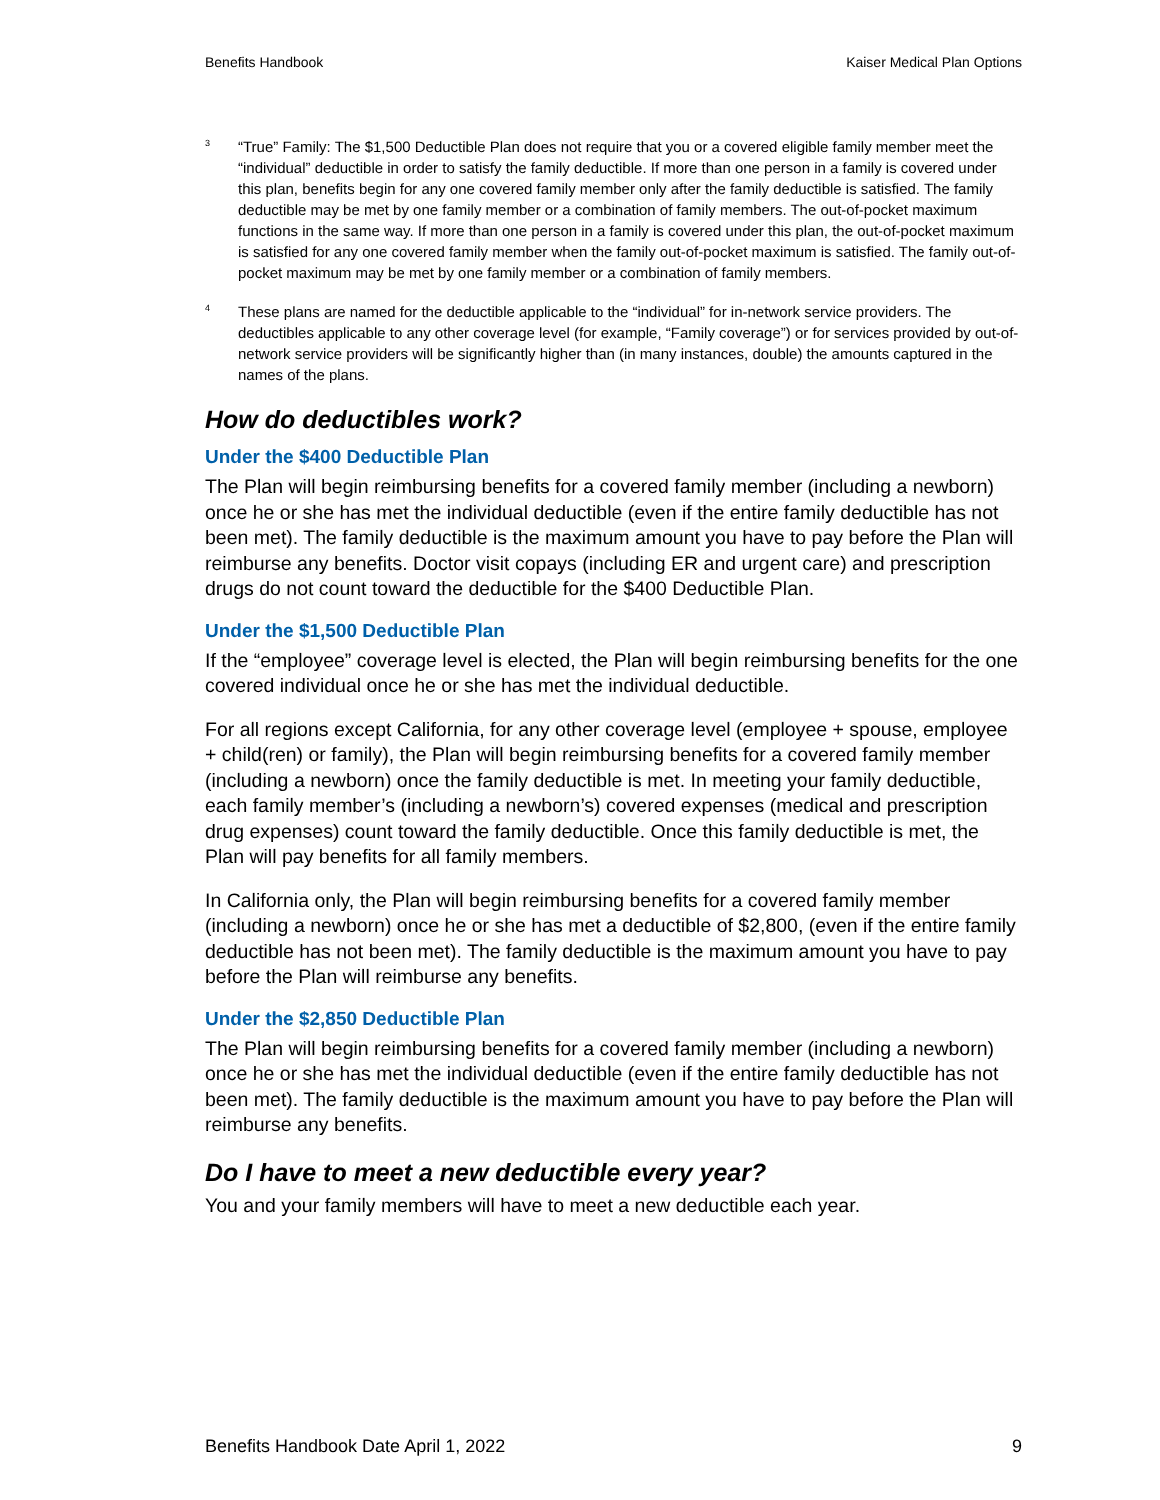Benefits Handbook Kaiser Medical Plan Options
3 “True” Family: The $1,500 Deductible Plan does not require that you or a covered eligible family member meet the “individual” deductible in order to satisfy the family deductible. If more than one person in a family is covered under this plan, benefits begin for any one covered family member only after the family deductible is satisfied. The family deductible may be met by one family member or a combination of family members. The out-of-pocket maximum functions in the same way. If more than one person in a family is covered under this plan, the out-of-pocket maximum is satisfied for any one covered family member when the family out-of-pocket maximum is satisfied. The family out-of-pocket maximum may be met by one family member or a combination of family members.
4 These plans are named for the deductible applicable to the “individual” for in-network service providers. The deductibles applicable to any other coverage level (for example, “Family coverage”) or for services provided by out-of-network service providers will be significantly higher than (in many instances, double) the amounts captured in the names of the plans.
How do deductibles work?
Under the $400 Deductible Plan
The Plan will begin reimbursing benefits for a covered family member (including a newborn) once he or she has met the individual deductible (even if the entire family deductible has not been met). The family deductible is the maximum amount you have to pay before the Plan will reimburse any benefits. Doctor visit copays (including ER and urgent care) and prescription drugs do not count toward the deductible for the $400 Deductible Plan.
Under the $1,500 Deductible Plan
If the “employee” coverage level is elected, the Plan will begin reimbursing benefits for the one covered individual once he or she has met the individual deductible.
For all regions except California, for any other coverage level (employee + spouse, employee + child(ren) or family), the Plan will begin reimbursing benefits for a covered family member (including a newborn) once the family deductible is met. In meeting your family deductible, each family member’s (including a newborn’s) covered expenses (medical and prescription drug expenses) count toward the family deductible. Once this family deductible is met, the Plan will pay benefits for all family members.
In California only, the Plan will begin reimbursing benefits for a covered family member (including a newborn) once he or she has met a deductible of $2,800, (even if the entire family deductible has not been met). The family deductible is the maximum amount you have to pay before the Plan will reimburse any benefits.
Under the $2,850 Deductible Plan
The Plan will begin reimbursing benefits for a covered family member (including a newborn) once he or she has met the individual deductible (even if the entire family deductible has not been met). The family deductible is the maximum amount you have to pay before the Plan will reimburse any benefits.
Do I have to meet a new deductible every year?
You and your family members will have to meet a new deductible each year.
Benefits Handbook Date April 1, 2022 9